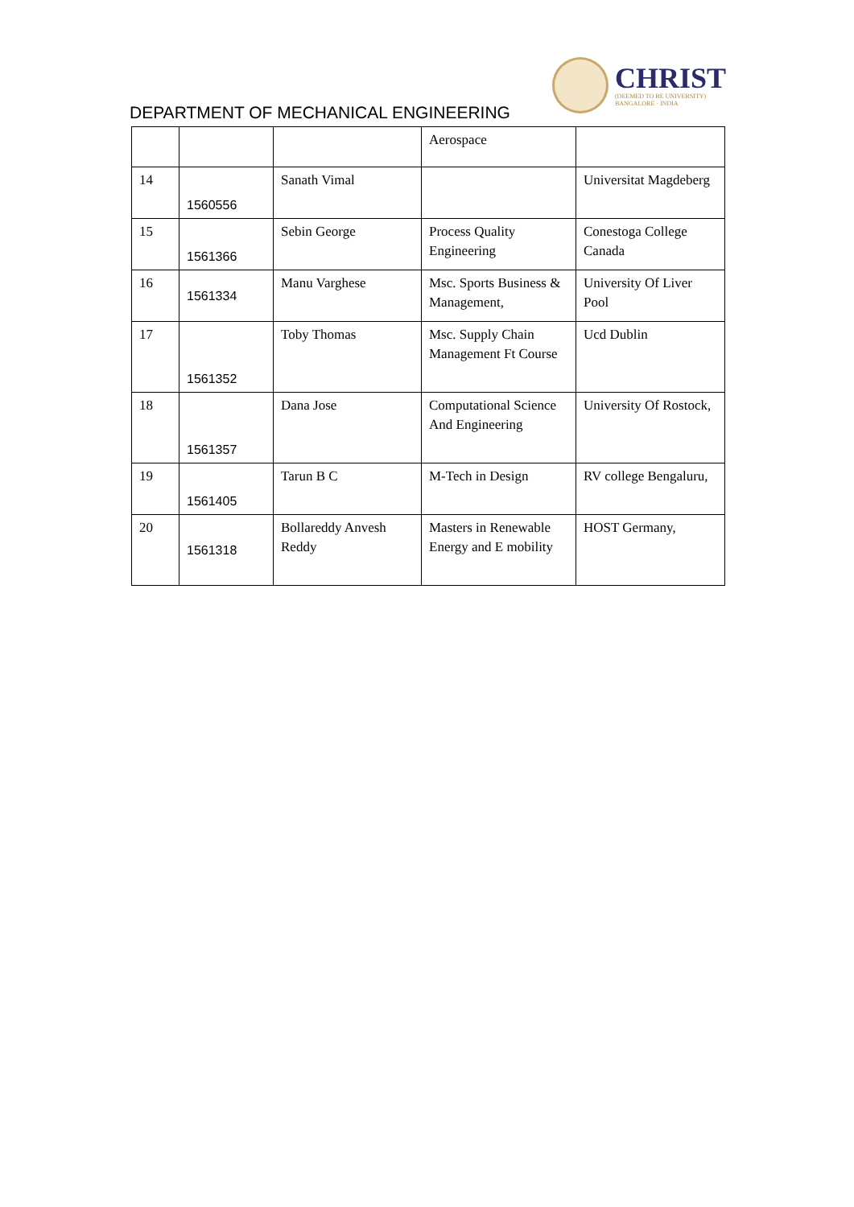CHRIST
(DEEMED TO BE UNIVERSITY)
BANGALORE · INDIA
DEPARTMENT OF MECHANICAL ENGINEERING
| | | | Aerospace | |
| 14 | 1560556 | Sanath Vimal | | Universitat Magdeberg |
| 15 | 1561366 | Sebin George | Process Quality Engineering | Conestoga College Canada |
| 16 | 1561334 | Manu Varghese | Msc. Sports Business & Management, | University Of Liver Pool |
| 17 | 1561352 | Toby Thomas | Msc. Supply Chain Management Ft Course | Ucd Dublin |
| 18 | 1561357 | Dana Jose | Computational Science And Engineering | University Of Rostock, |
| 19 | 1561405 | Tarun B C | M-Tech in Design | RV college Bengaluru, |
| 20 | 1561318 | Bollareddy Anvesh Reddy | Masters in Renewable Energy and E mobility | HOST Germany, |